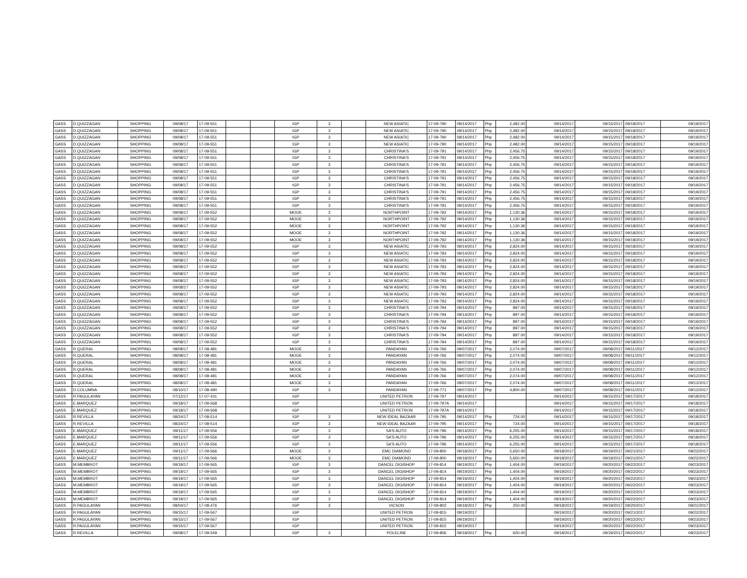| GASS | D.QUIZZAGAN | SHOPPING | 09/08/17 | 17-09-551 | | | IGP | 3 | | NEW ASIATIC | 17-09-790 | 09/14/2017 | Php | 2,482.00 | 09/14/2017 | 09/15/2017 | 09/18/2017 | 09/19/2017 |
| GASS | D.QUIZZAGAN | SHOPPING | 09/08/17 | 17-09-551 | | | IGP | 3 | | NEW ASIATIC | 17-09-790 | 09/14/2017 | Php | 2,482.00 | 09/14/2017 | 09/15/2017 | 09/18/2017 | 09/19/2017 |
| GASS | D.QUIZZAGAN | SHOPPING | 09/08/17 | 17-09-551 | | | IGP | 3 | | NEW ASIATIC | 17-09-790 | 09/14/2017 | Php | 2,482.00 | 09/14/2017 | 09/15/2017 | 09/18/2017 | 09/19/2017 |
| GASS | D.QUIZZAGAN | SHOPPING | 09/08/17 | 17-09-551 | | | IGP | 3 | | NEW ASIATIC | 17-09-790 | 09/14/2017 | Php | 2,482.00 | 09/14/2017 | 09/15/2017 | 09/18/2017 | 09/19/2017 |
| GASS | D.QUIZZAGAN | SHOPPING | 09/08/17 | 17-09-551 | | | IGP | 3 | | CHRISTINA'S | 17-09-791 | 09/14/2017 | Php | 2,456.75 | 09/14/2017 | 09/15/2017 | 09/18/2017 | 09/19/2017 |
| GASS | D.QUIZZAGAN | SHOPPING | 09/08/17 | 17-09-551 | | | IGP | 3 | | CHRISTINA'S | 17-09-791 | 09/14/2017 | Php | 2,456.75 | 09/14/2017 | 09/15/2017 | 09/18/2017 | 09/19/2017 |
| GASS | D.QUIZZAGAN | SHOPPING | 09/08/17 | 17-09-551 | | | IGP | 3 | | CHRISTINA'S | 17-09-791 | 09/14/2017 | Php | 2,456.75 | 09/14/2017 | 09/15/2017 | 09/18/2017 | 09/19/2017 |
| GASS | D.QUIZZAGAN | SHOPPING | 09/08/17 | 17-09-551 | | | IGP | 3 | | CHRISTINA'S | 17-09-791 | 09/14/2017 | Php | 2,456.75 | 09/14/2017 | 09/15/2017 | 09/18/2017 | 09/19/2017 |
| GASS | D.QUIZZAGAN | SHOPPING | 09/08/17 | 17-09-551 | | | IGP | 3 | | CHRISTINA'S | 17-09-791 | 09/14/2017 | Php | 2,456.75 | 09/14/2017 | 09/15/2017 | 09/18/2017 | 09/19/2017 |
| GASS | D.QUIZZAGAN | SHOPPING | 09/08/17 | 17-09-551 | | | IGP | 3 | | CHRISTINA'S | 17-09-791 | 09/14/2017 | Php | 2,456.75 | 09/14/2017 | 09/15/2017 | 09/18/2017 | 09/19/2017 |
| GASS | D.QUIZZAGAN | SHOPPING | 09/08/17 | 17-09-551 | | | IGP | 3 | | CHRISTINA'S | 17-09-791 | 09/14/2017 | Php | 2,456.75 | 09/14/2017 | 09/15/2017 | 09/18/2017 | 09/19/2017 |
| GASS | D.QUIZZAGAN | SHOPPING | 09/08/17 | 17-09-551 | | | IGP | 3 | | CHRISTINA'S | 17-09-791 | 09/14/2017 | Php | 2,456.75 | 09/14/2017 | 09/15/2017 | 09/18/2017 | 09/19/2017 |
| GASS | D.QUIZZAGAN | SHOPPING | 09/08/17 | 17-09-551 | | | IGP | 3 | | CHRISTINA'S | 17-09-791 | 09/14/2017 | Php | 2,456.75 | 09/14/2017 | 09/15/2017 | 09/18/2017 | 09/19/2017 |
| GASS | D.QUIZZAGAN | SHOPPING | 09/08/17 | 17-09-552 | | | MOOE | 3 | | NORTHPOINT | 17-09-792 | 09/14/2017 | Php | 1,130.36 | 09/14/2017 | 09/15/2017 | 09/18/2017 | 09/19/2017 |
| GASS | D.QUIZZAGAN | SHOPPING | 09/08/17 | 17-09-552 | | | MOOE | 3 | | NORTHPOINT | 17-09-792 | 09/14/2017 | Php | 1,130.36 | 09/14/2017 | 09/15/2017 | 09/18/2017 | 09/19/2017 |
| GASS | D.QUIZZAGAN | SHOPPING | 09/08/17 | 17-09-552 | | | MOOE | 3 | | NORTHPOINT | 17-09-792 | 09/14/2017 | Php | 1,130.36 | 09/14/2017 | 09/15/2017 | 09/18/2017 | 09/19/2017 |
| GASS | D.QUIZZAGAN | SHOPPING | 09/08/17 | 17-09-552 | | | MOOE | 3 | | NORTHPOINT | 17-09-792 | 09/14/2017 | Php | 1,130.36 | 09/14/2017 | 09/15/2017 | 09/18/2017 | 09/19/2017 |
| GASS | D.QUIZZAGAN | SHOPPING | 09/08/17 | 17-09-552 | | | MOOE | 3 | | NORTHPOINT | 17-09-792 | 09/14/2017 | Php | 1,130.36 | 09/14/2017 | 09/15/2017 | 09/18/2017 | 09/19/2017 |
| GASS | D.QUIZZAGAN | SHOPPING | 09/08/17 | 17-09-552 | | | IGP | 3 | | NEW ASIATIC | 17-09-793 | 09/14/2017 | Php | 2,824.00 | 09/14/2017 | 09/15/2017 | 09/18/2017 | 09/19/2017 |
| GASS | D.QUIZZAGAN | SHOPPING | 09/08/17 | 17-09-552 | | | IGP | 3 | | NEW ASIATIC | 17-09-793 | 09/14/2017 | Php | 2,824.00 | 09/14/2017 | 09/15/2017 | 09/18/2017 | 09/19/2017 |
| GASS | D.QUIZZAGAN | SHOPPING | 09/08/17 | 17-09-552 | | | IGP | 3 | | NEW ASIATIC | 17-09-793 | 09/14/2017 | Php | 2,824.00 | 09/14/2017 | 09/15/2017 | 09/18/2017 | 09/19/2017 |
| GASS | D.QUIZZAGAN | SHOPPING | 09/08/17 | 17-09-552 | | | IGP | 3 | | NEW ASIATIC | 17-09-793 | 09/14/2017 | Php | 2,824.00 | 09/14/2017 | 09/15/2017 | 09/18/2017 | 09/19/2017 |
| GASS | D.QUIZZAGAN | SHOPPING | 09/08/17 | 17-09-552 | | | IGP | 3 | | NEW ASIATIC | 17-09-793 | 09/14/2017 | Php | 2,824.00 | 09/14/2017 | 09/15/2017 | 09/18/2017 | 09/19/2017 |
| GASS | D.QUIZZAGAN | SHOPPING | 09/08/17 | 17-09-552 | | | IGP | 3 | | NEW ASIATIC | 17-09-793 | 09/14/2017 | Php | 2,824.00 | 09/14/2017 | 09/15/2017 | 09/18/2017 | 09/19/2017 |
| GASS | D.QUIZZAGAN | SHOPPING | 09/08/17 | 17-09-552 | | | IGP | 3 | | NEW ASIATIC | 17-09-793 | 09/14/2017 | Php | 2,824.00 | 09/14/2017 | 09/15/2017 | 09/18/2017 | 09/19/2017 |
| GASS | D.QUIZZAGAN | SHOPPING | 09/08/17 | 17-09-552 | | | IGP | 3 | | NEW ASIATIC | 17-09-793 | 09/14/2017 | Php | 2,824.00 | 09/14/2017 | 09/15/2017 | 09/18/2017 | 09/19/2017 |
| GASS | D.QUIZZAGAN | SHOPPING | 09/08/17 | 17-09-552 | | | IGP | 3 | | NEW ASIATIC | 17-09-793 | 09/14/2017 | Php | 2,824.00 | 09/14/2017 | 09/15/2017 | 09/18/2017 | 09/19/2017 |
| GASS | D.QUIZZAGAN | SHOPPING | 09/08/17 | 17-09-552 | | | IGP | 3 | | CHRISTINA'S | 17-09-794 | 09/14/2017 | Php | 897.00 | 09/14/2017 | 09/15/2017 | 09/18/2017 | 09/19/2017 |
| GASS | D.QUIZZAGAN | SHOPPING | 09/08/17 | 17-09-552 | | | IGP | 3 | | CHRISTINA'S | 17-09-794 | 09/14/2017 | Php | 897.00 | 09/14/2017 | 09/15/2017 | 09/18/2017 | 09/19/2017 |
| GASS | D.QUIZZAGAN | SHOPPING | 09/08/17 | 17-09-552 | | | IGP | 3 | | CHRISTINA'S | 17-09-794 | 09/14/2017 | Php | 897.00 | 09/14/2017 | 09/15/2017 | 09/18/2017 | 09/19/2017 |
| GASS | D.QUIZZAGAN | SHOPPING | 09/08/17 | 17-09-552 | | | IGP | 3 | | CHRISTINA'S | 17-09-794 | 09/14/2017 | Php | 897.00 | 09/14/2017 | 09/15/2017 | 09/18/2017 | 09/19/2017 |
| GASS | D.QUIZZAGAN | SHOPPING | 09/08/17 | 17-09-552 | | | IGP | 3 | | CHRISTINA'S | 17-09-794 | 09/14/2017 | Php | 897.00 | 09/14/2017 | 09/15/2017 | 09/18/2017 | 09/19/2017 |
| GASS | D.QUIZZAGAN | SHOPPING | 09/08/17 | 17-09-552 | | | IGP | 3 | | CHRISTINA'S | 17-09-794 | 09/14/2017 | Php | 897.00 | 09/14/2017 | 09/15/2017 | 09/18/2017 | 09/19/2017 |
| GASS | R.QUERAL | SHOPPING | 08/08/17 | 17-08-481 | | | MOOE | 3 | | PANDAYAN | 17-09-766 | 09/07/2017 | Php | 2,074.00 | 09/07/2017 | 09/08/2017 | 09/11/2017 | 09/12/2017 |
| GASS | R.QUERAL | SHOPPING | 08/08/17 | 17-08-481 | | | MOOE | 3 | | PANDAYAN | 17-09-766 | 09/07/2017 | Php | 2,074.00 | 09/07/2017 | 09/08/2017 | 09/11/2017 | 09/12/2017 |
| GASS | R.QUERAL | SHOPPING | 08/08/17 | 17-08-481 | | | MOOE | 3 | | PANDAYAN | 17-09-766 | 09/07/2017 | Php | 2,074.00 | 09/07/2017 | 09/08/2017 | 09/11/2017 | 09/12/2017 |
| GASS | R.QUERAL | SHOPPING | 08/08/17 | 17-08-481 | | | MOOE | 3 | | PANDAYAN | 17-09-766 | 09/07/2017 | Php | 2,074.00 | 09/07/2017 | 09/08/2017 | 09/11/2017 | 09/12/2017 |
| GASS | R.QUERAL | SHOPPING | 08/08/17 | 17-08-481 | | | MOOE | 3 | | PANDAYAN | 17-09-766 | 09/07/2017 | Php | 2,074.00 | 09/07/2017 | 09/08/2017 | 09/11/2017 | 09/12/2017 |
| GASS | R.QUERAL | SHOPPING | 08/08/17 | 17-08-481 | | | MOOE | 3 | | PANDAYAN | 17-09-766 | 09/07/2017 | Php | 2,074.00 | 09/07/2017 | 09/08/2017 | 09/11/2017 | 09/12/2017 |
| GASS | D.COLUMNA | SHOPPING | 08/10/17 | 17-08-490 | | | IGP | 3 | | PANDAYAN | 17-09-771 | 09/07/2017 | Php | 4,800.00 | 09/07/2017 | 09/08/2017 | 09/11/2017 | 09/12/2017 |
| GASS | R.PAGULAYAN | SHOPPING | 07/12/17 | 17-07-431 | | | IGP | | | UNITED PETRON | 17-09-797 | 09/14/2017 | | | 09/14/2017 | 09/15/2017 | 09/17/2017 | 09/18/2017 |
| GASS | E.MARQUEZ | SHOPPING | 09/18/17 | 17-09-568 | | | IGP | | | UNITED PETRON | 17-09-797A | 09/14/2017 | | | 09/14/2017 | 09/15/2017 | 09/17/2017 | 09/18/2017 |
| GASS | E.MARQUEZ | SHOPPING | 09/18/17 | 17-09-568 | | | IGP | | | UNITED PETRON | 17-09-797A | 09/14/2017 | | | 09/14/2017 | 09/15/2017 | 09/17/2017 | 09/18/2017 |
| GASS | R.REVILLA | SHOPPING | 08/24/17 | 17-08-514 | | | IGP | 3 | | NEW IDEAL BAZAAR | 17-09-795 | 09/14/2017 | Php | 724.00 | 09/14/2017 | 09/15/2017 | 09/17/2017 | 09/18/2017 |
| GASS | R.REVILLA | SHOPPING | 08/24/17 | 17-08-514 | | | IGP | 3 | | NEW IDEAL BAZAAR | 17-09-795 | 09/14/2017 | Php | 724.00 | 09/14/2017 | 09/15/2017 | 09/17/2017 | 09/18/2017 |
| GASS | E.MARQUEZ | SHOPPING | 09/11/17 | 17-09-556 | | | IGP | 3 | | 5A'S AUTO | 17-09-796 | 09/14/2017 | Php | 6,255.00 | 09/14/2017 | 09/15/2017 | 09/17/2017 | 09/18/2017 |
| GASS | E.MARQUEZ | SHOPPING | 09/11/17 | 17-09-556 | | | IGP | 3 | | 5A'S AUTO | 17-09-796 | 09/14/2017 | Php | 6,255.00 | 09/14/2017 | 09/15/2017 | 09/17/2017 | 09/18/2017 |
| GASS | E.MARQUEZ | SHOPPING | 09/11/17 | 17-09-556 | | | IGP | 3 | | 5A'S AUTO | 17-09-796 | 09/14/2017 | Php | 6,255.00 | 09/14/2017 | 09/15/2017 | 09/17/2017 | 09/18/2017 |
| GASS | E.MARQUEZ | SHOPPING | 09/11/17 | 17-09-566 | | | MOOE | 3 | | EMC DIAMOND | 17-09-800 | 09/18/2017 | Php | 5,650.00 | 09/18/2017 | 09/19/2017 | 09/21/2017 | 09/22/2017 |
| GASS | E.MARQUEZ | SHOPPING | 09/11/17 | 17-09-566 | | | MOOE | 3 | | EMC DIAMOND | 17-09-800 | 09/18/2017 | Php | 5,650.00 | 09/18/2017 | 09/19/2017 | 09/21/2017 | 09/22/2017 |
| GASS | M.MEMBROT | SHOPPING | 09/19/17 | 17-09-565 | | | IGP | 3 | | DANCEL DIGISHOP | 17-09-814 | 09/19/2017 | Php | 1,404.00 | 09/19/2017 | 09/20/2017 | 09/22/2017 | 09/23/2017 |
| GASS | M.MEMBROT | SHOPPING | 09/19/17 | 17-09-565 | | | IGP | 3 | | DANCEL DIGISHOP | 17-09-814 | 09/19/2017 | Php | 1,404.00 | 09/19/2017 | 09/20/2017 | 09/22/2017 | 09/23/2017 |
| GASS | M.MEMBROT | SHOPPING | 09/19/17 | 17-09-565 | | | IGP | 3 | | DANCEL DIGISHOP | 17-09-814 | 09/19/2017 | Php | 1,404.00 | 09/19/2017 | 09/20/2017 | 09/22/2017 | 09/23/2017 |
| GASS | M.MEMBROT | SHOPPING | 09/19/17 | 17-09-565 | | | IGP | 3 | | DANCEL DIGISHOP | 17-09-814 | 09/19/2017 | Php | 1,404.00 | 09/19/2017 | 09/20/2017 | 09/22/2017 | 09/23/2017 |
| GASS | M.MEMBROT | SHOPPING | 09/19/17 | 17-09-565 | | | IGP | 3 | | DANCEL DIGISHOP | 17-09-814 | 09/19/2017 | Php | 1,404.00 | 09/19/2017 | 09/20/2017 | 09/22/2017 | 09/23/2017 |
| GASS | M.MEMBROT | SHOPPING | 09/19/17 | 17-09-565 | | | IGP | 3 | | DANCEL DIGISHOP | 17-09-814 | 09/19/2017 | Php | 1,404.00 | 09/19/2017 | 09/20/2017 | 09/22/2017 | 09/23/2017 |
| GASS | R.PAGULAYAN | SHOPPING | 08/04/17 | 17-08-476 | | | IGP | 3 | | VICSON | 17-09-802 | 09/18/2017 | Php | 250.00 | 09/18/2017 | 09/19/2017 | 09/20/2017 | 09/21/2017 |
| GASS | R.PAGULAYAN | SHOPPING | 09/15/17 | 17-09-567 | | | IGP | | | UNITED PETRON | 17-09-815 | 09/19/2017 | | | 09/19/2017 | 09/20/2017 | 09/21/2017 | 09/22/2017 |
| GASS | R.PAGULAYAN | SHOPPING | 09/15/17 | 17-09-567 | | | IGP | | | UNITED PETRON | 17-09-815 | 09/19/2017 | | | 09/19/2017 | 09/20/2017 | 09/22/2017 | 09/23/2017 |
| GASS | R.PAGULAYAN | SHOPPING | 09/15/17 | 17-09-567 | | | IGP | | | UNITED PETRON | 17-09-815 | 09/19/2017 | | | 09/19/2017 | 09/20/2017 | 09/22/2017 | 09/23/2017 |
| GASS | R.REVILLA | SHOPPING | 09/08/17 | 17-09-549 | | | IGP | 3 | | POLELINE | 17-09-806 | 09/18/2017 | Php | 600.00 | 09/18/2017 | 09/19/2017 | 09/22/2017 | 09/23/2017 |